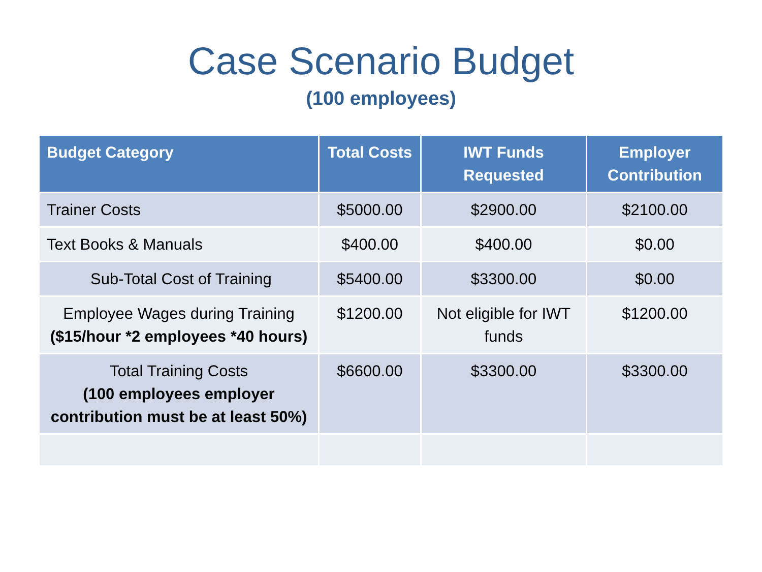Case Scenario Budget
(100 employees)
| Budget Category | Total Costs | IWT Funds Requested | Employer Contribution |
| --- | --- | --- | --- |
| Trainer Costs | $5000.00 | $2900.00 | $2100.00 |
| Text Books & Manuals | $400.00 | $400.00 | $0.00 |
| Sub-Total Cost of Training | $5400.00 | $3300.00 | $0.00 |
| Employee Wages during Training ($15/hour *2 employees *40 hours) | $1200.00 | Not eligible for IWT funds | $1200.00 |
| Total Training Costs (100 employees employer contribution must be at least 50%) | $6600.00 | $3300.00 | $3300.00 |